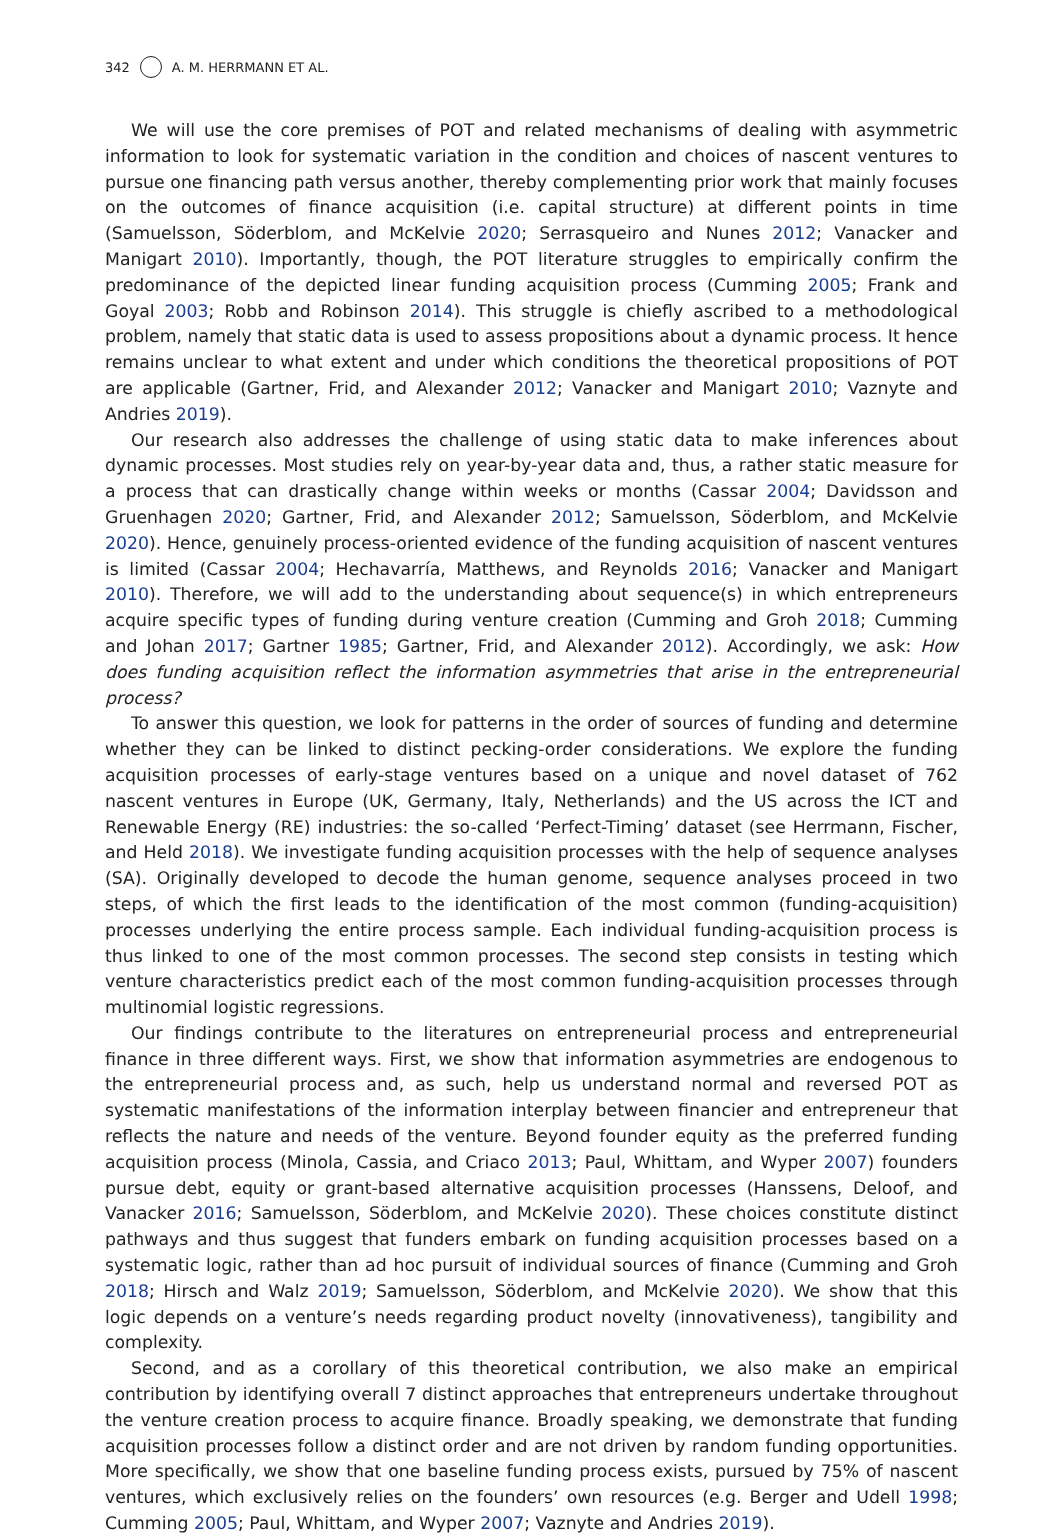342 A. M. HERRMANN ET AL.
We will use the core premises of POT and related mechanisms of dealing with asymmetric information to look for systematic variation in the condition and choices of nascent ventures to pursue one financing path versus another, thereby complementing prior work that mainly focuses on the outcomes of finance acquisition (i.e. capital structure) at different points in time (Samuelsson, Söderblom, and McKelvie 2020; Serrasqueiro and Nunes 2012; Vanacker and Manigart 2010). Importantly, though, the POT literature struggles to empirically confirm the predominance of the depicted linear funding acquisition process (Cumming 2005; Frank and Goyal 2003; Robb and Robinson 2014). This struggle is chiefly ascribed to a methodological problem, namely that static data is used to assess propositions about a dynamic process. It hence remains unclear to what extent and under which conditions the theoretical propositions of POT are applicable (Gartner, Frid, and Alexander 2012; Vanacker and Manigart 2010; Vaznyte and Andries 2019).
Our research also addresses the challenge of using static data to make inferences about dynamic processes. Most studies rely on year-by-year data and, thus, a rather static measure for a process that can drastically change within weeks or months (Cassar 2004; Davidsson and Gruenhagen 2020; Gartner, Frid, and Alexander 2012; Samuelsson, Söderblom, and McKelvie 2020). Hence, genuinely process-oriented evidence of the funding acquisition of nascent ventures is limited (Cassar 2004; Hechavarría, Matthews, and Reynolds 2016; Vanacker and Manigart 2010). Therefore, we will add to the understanding about sequence(s) in which entrepreneurs acquire specific types of funding during venture creation (Cumming and Groh 2018; Cumming and Johan 2017; Gartner 1985; Gartner, Frid, and Alexander 2012). Accordingly, we ask: How does funding acquisition reflect the information asymmetries that arise in the entrepreneurial process?
To answer this question, we look for patterns in the order of sources of funding and determine whether they can be linked to distinct pecking-order considerations. We explore the funding acquisition processes of early-stage ventures based on a unique and novel dataset of 762 nascent ventures in Europe (UK, Germany, Italy, Netherlands) and the US across the ICT and Renewable Energy (RE) industries: the so-called ‘Perfect-Timing’ dataset (see Herrmann, Fischer, and Held 2018). We investigate funding acquisition processes with the help of sequence analyses (SA). Originally developed to decode the human genome, sequence analyses proceed in two steps, of which the first leads to the identification of the most common (funding-acquisition) processes underlying the entire process sample. Each individual funding-acquisition process is thus linked to one of the most common processes. The second step consists in testing which venture characteristics predict each of the most common funding-acquisition processes through multinomial logistic regressions.
Our findings contribute to the literatures on entrepreneurial process and entrepreneurial finance in three different ways. First, we show that information asymmetries are endogenous to the entrepreneurial process and, as such, help us understand normal and reversed POT as systematic manifestations of the information interplay between financier and entrepreneur that reflects the nature and needs of the venture. Beyond founder equity as the preferred funding acquisition process (Minola, Cassia, and Criaco 2013; Paul, Whittam, and Wyper 2007) founders pursue debt, equity or grant-based alternative acquisition processes (Hanssens, Deloof, and Vanacker 2016; Samuelsson, Söderblom, and McKelvie 2020). These choices constitute distinct pathways and thus suggest that funders embark on funding acquisition processes based on a systematic logic, rather than ad hoc pursuit of individual sources of finance (Cumming and Groh 2018; Hirsch and Walz 2019; Samuelsson, Söderblom, and McKelvie 2020). We show that this logic depends on a venture’s needs regarding product novelty (innovativeness), tangibility and complexity.
Second, and as a corollary of this theoretical contribution, we also make an empirical contribution by identifying overall 7 distinct approaches that entrepreneurs undertake throughout the venture creation process to acquire finance. Broadly speaking, we demonstrate that funding acquisition processes follow a distinct order and are not driven by random funding opportunities. More specifically, we show that one baseline funding process exists, pursued by 75% of nascent ventures, which exclusively relies on the founders’ own resources (e.g. Berger and Udell 1998; Cumming 2005; Paul, Whittam, and Wyper 2007; Vaznyte and Andries 2019).